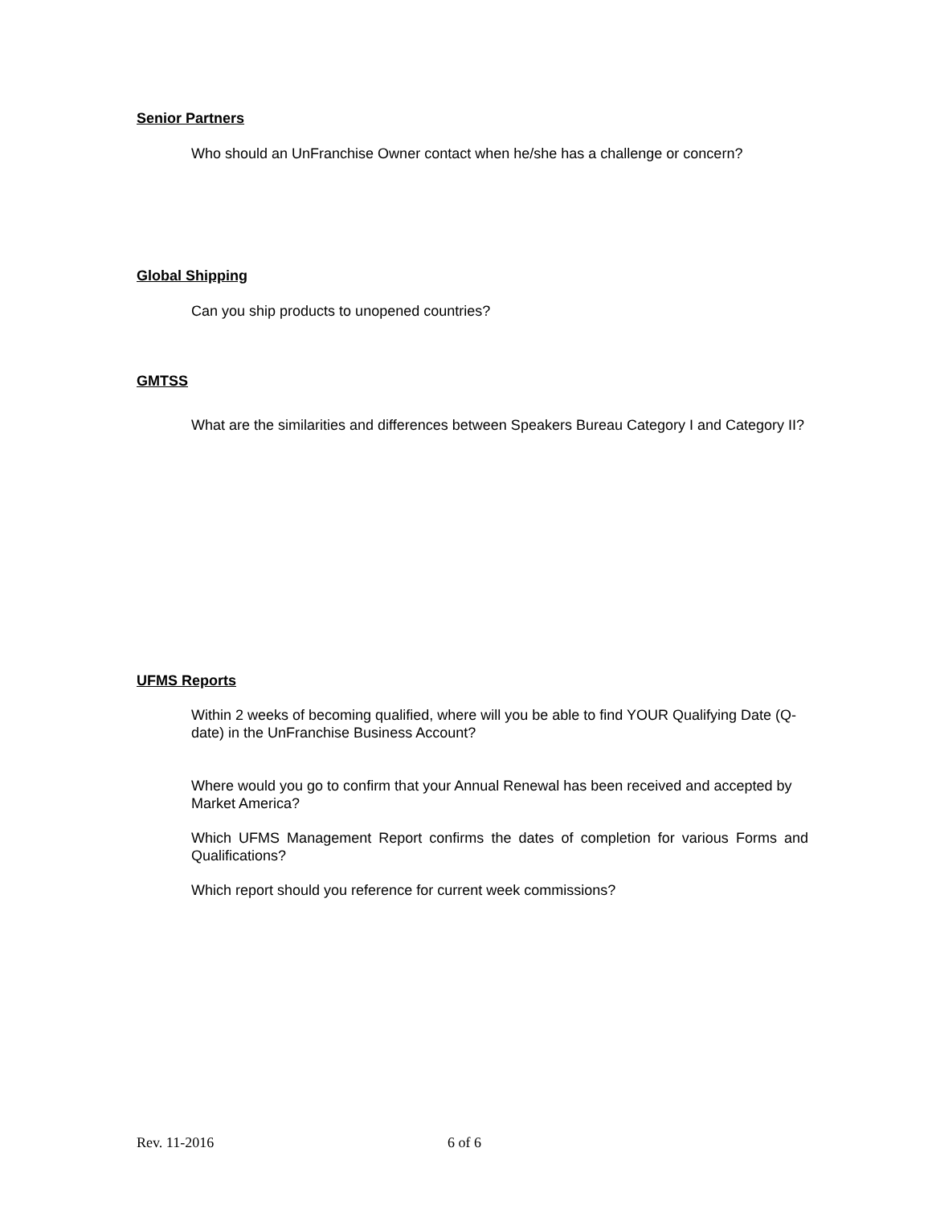Senior Partners
Who should an UnFranchise Owner contact when he/she has a challenge or concern?
Global Shipping
Can you ship products to unopened countries?
GMTSS
What are the similarities and differences between Speakers Bureau Category I and Category II?
UFMS Reports
Within 2 weeks of becoming qualified, where will you be able to find YOUR Qualifying Date (Q-date) in the UnFranchise Business Account?
Where would you go to confirm that your Annual Renewal has been received and accepted by Market America?
Which UFMS Management Report confirms the dates of completion for various Forms and Qualifications?
Which report should you reference for current week commissions?
Rev. 11-2016 6 of 6